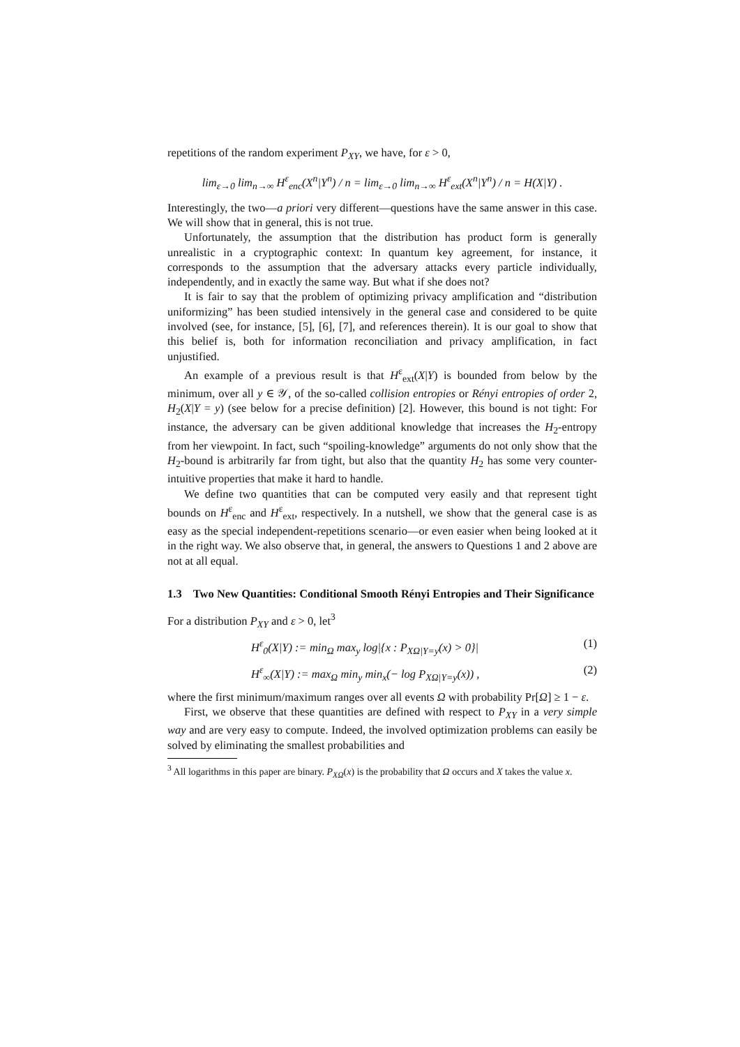repetitions of the random experiment P<sub>XY</sub>, we have, for ε > 0,
lim<sub>ε→0</sub> lim<sub>n→∞</sub> H<sup>ε</sup><sub>enc</sub>(X<sup>n</sup>|Y<sup>n</sup>) / n = lim<sub>ε→0</sub> lim<sub>n→∞</sub> H<sup>ε</sup><sub>ext</sub>(X<sup>n</sup>|Y<sup>n</sup>) / n = H(X|Y) .
Interestingly, the two—a priori very different—questions have the same answer in this case. We will show that in general, this is not true.
Unfortunately, the assumption that the distribution has product form is generally unrealistic in a cryptographic context: In quantum key agreement, for instance, it corresponds to the assumption that the adversary attacks every particle individually, independently, and in exactly the same way. But what if she does not?
It is fair to say that the problem of optimizing privacy amplification and “distribution uniformizing” has been studied intensively in the general case and considered to be quite involved (see, for instance, [5], [6], [7], and references therein). It is our goal to show that this belief is, both for information reconciliation and privacy amplification, in fact unjustified.
An example of a previous result is that H<sup>ε</sup><sub>ext</sub>(X|Y) is bounded from below by the minimum, over all y ∈ 𝒴, of the so-called collision entropies or Rényi entropies of order 2, H<sub>2</sub>(X|Y = y) (see below for a precise definition) [2]. However, this bound is not tight: For instance, the adversary can be given additional knowledge that increases the H<sub>2</sub>-entropy from her viewpoint. In fact, such “spoiling-knowledge” arguments do not only show that the H<sub>2</sub>-bound is arbitrarily far from tight, but also that the quantity H<sub>2</sub> has some very counter-intuitive properties that make it hard to handle.
We define two quantities that can be computed very easily and that represent tight bounds on H<sup>ε</sup><sub>enc</sub> and H<sup>ε</sup><sub>ext</sub>, respectively. In a nutshell, we show that the general case is as easy as the special independent-repetitions scenario—or even easier when being looked at it in the right way. We also observe that, in general, the answers to Questions 1 and 2 above are not at all equal.
1.3 Two New Quantities: Conditional Smooth Rényi Entropies and Their Significance
For a distribution P<sub>XY</sub> and ε > 0, let<sup>3</sup>
H<sup>ε</sup><sub>0</sub>(X|Y) := min<sub>Ω</sub> max<sub>y</sub> log|{x : P<sub>XΩ|Y=y</sub>(x) > 0}| (1)
H<sup>ε</sup><sub>∞</sub>(X|Y) := max<sub>Ω</sub> min<sub>y</sub> min<sub>x</sub>(− log P<sub>XΩ|Y=y</sub>(x)) , (2)
where the first minimum/maximum ranges over all events Ω with probability Pr[Ω] ≥ 1 − ε.
First, we observe that these quantities are defined with respect to P<sub>XY</sub> in a very simple way and are very easy to compute. Indeed, the involved optimization problems can easily be solved by eliminating the smallest probabilities and
<sup>3</sup> All logarithms in this paper are binary. P<sub>XΩ</sub>(x) is the probability that Ω occurs and X takes the value x.